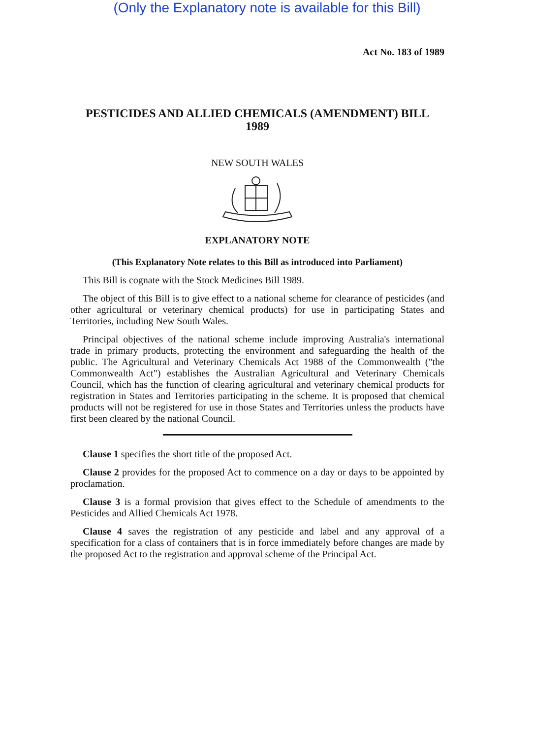(Only the Explanatory note is available for this Bill)
Act No. 183 of 1989
PESTICIDES AND ALLIED CHEMICALS (AMENDMENT) BILL
1989
NEW SOUTH WALES
EXPLANATORY NOTE
(This Explanatory Note relates to this Bill as introduced into Parliament)
This Bill is cognate with the Stock Medicines Bill 1989.
The object of this Bill is to give effect to a national scheme for clearance of pesticides (and other agricultural or veterinary chemical products) for use in participating States and Territories, including New South Wales.
Principal objectives of the national scheme include improving Australia's international trade in primary products, protecting the environment and safeguarding the health of the public. The Agricultural and Veterinary Chemicals Act 1988 of the Commonwealth ("the Commonwealth Act") establishes the Australian Agricultural and Veterinary Chemicals Council, which has the function of clearing agricultural and veterinary chemical products for registration in States and Territories participating in the scheme. It is proposed that chemical products will not be registered for use in those States and Territories unless the products have first been cleared by the national Council.
Clause 1 specifies the short title of the proposed Act.
Clause 2 provides for the proposed Act to commence on a day or days to be appointed by proclamation.
Clause 3 is a formal provision that gives effect to the Schedule of amendments to the Pesticides and Allied Chemicals Act 1978.
Clause 4 saves the registration of any pesticide and label and any approval of a specification for a class of containers that is in force immediately before changes are made by the proposed Act to the registration and approval scheme of the Principal Act.